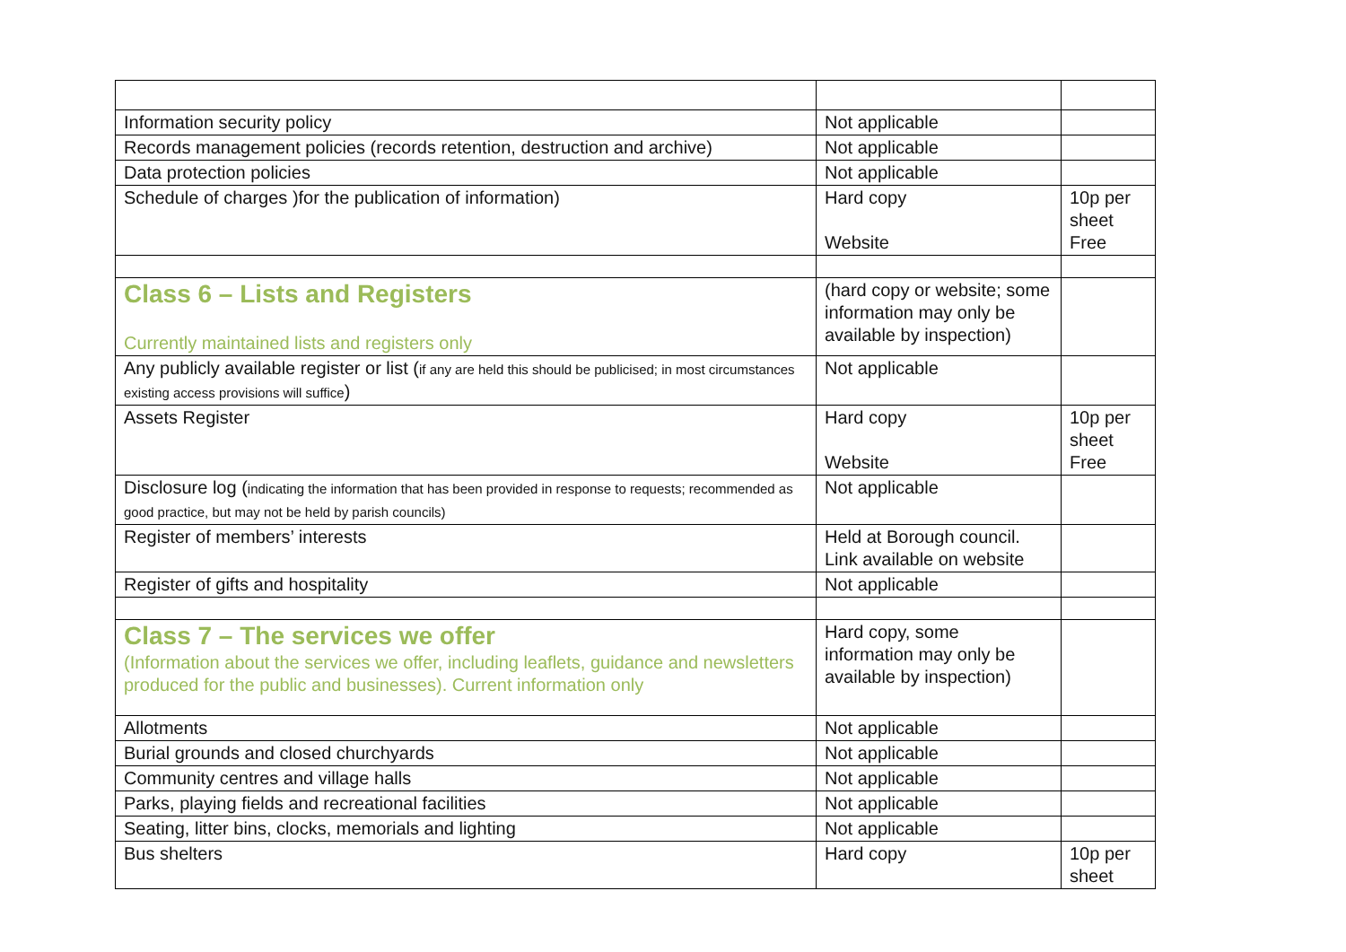| Information security policy | Not applicable | |
| Records management policies (records retention, destruction and archive) | Not applicable | |
| Data protection policies | Not applicable | |
| Schedule of charges )for the publication of information) | Hard copy Website | 10p per sheet Free |
| Class 6 – Lists and Registers Currently maintained lists and registers only | (hard copy or website; some information may only be available by inspection) | |
| Any publicly available register or list ( if any are held this should be publicised; in most circumstances existing access provisions will suffice ) | Not applicable | |
| Assets Register | Hard copy Website | 10p per sheet Free |
| Disclosure log ( indicating the information that has been provided in response to requests; recommended as good practice, but may not be held by parish councils) | Not applicable | |
| Register of members’ interests | Held at Borough council. Link available on website | |
| Register of gifts and hospitality | Not applicable | |
| Class 7 – The services we offer (Information about the services we offer, including leaflets, guidance and newsletters produced for the public and businesses). Current information only | Hard copy, some information may only be available by inspection) | |
| Allotments | Not applicable | |
| Burial grounds and closed churchyards | Not applicable | |
| Community centres and village halls | Not applicable | |
| Parks, playing fields and recreational facilities | Not applicable | |
| Seating, litter bins, clocks, memorials and lighting | Not applicable | |
| Bus shelters | Hard copy | 10p per sheet |